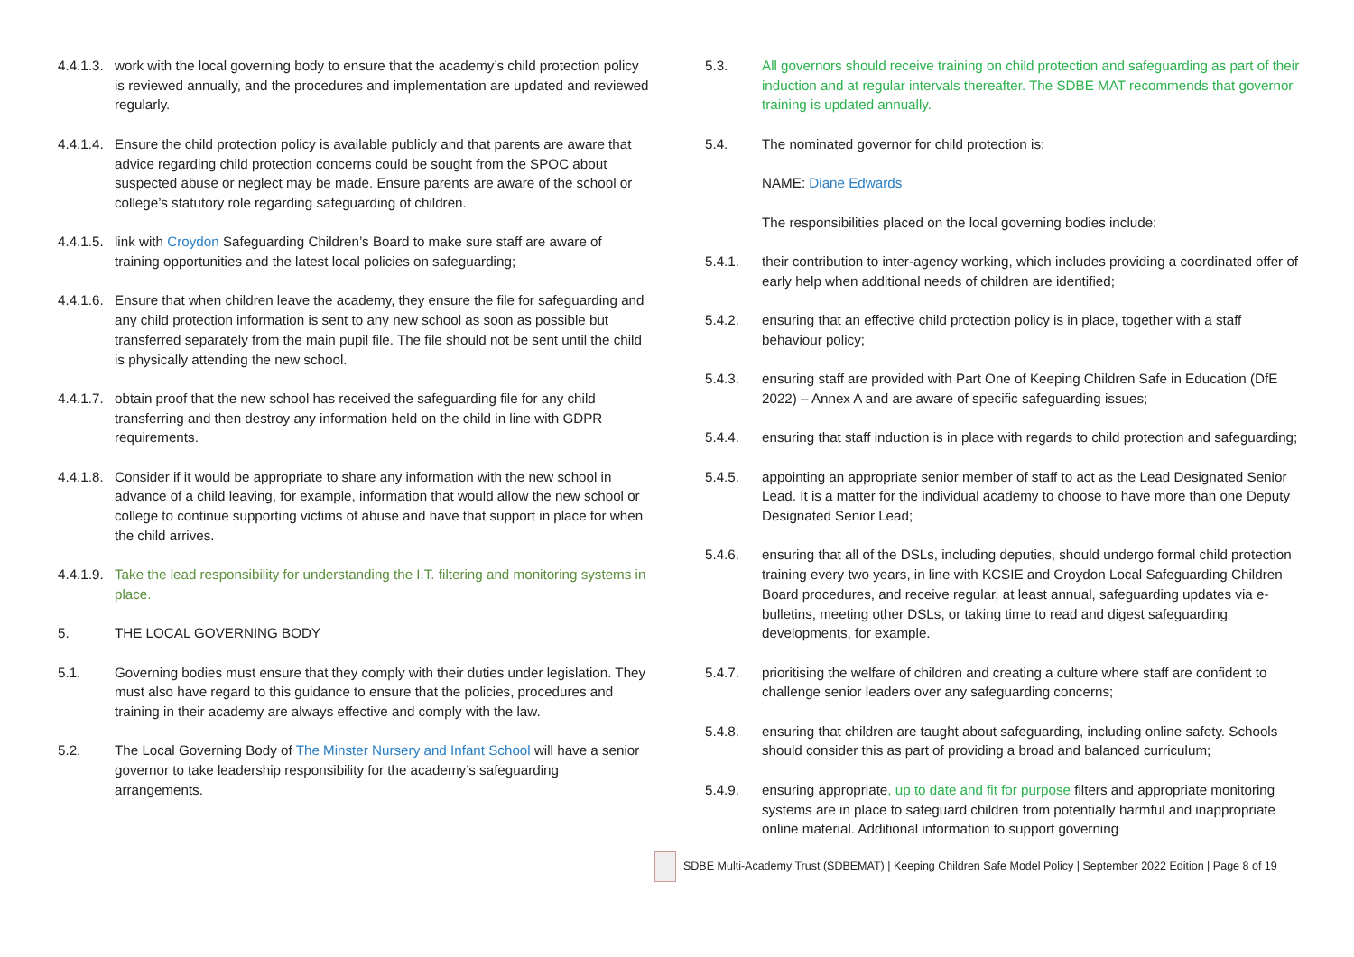4.4.1.3.
work with the local governing body to ensure that the academy’s child protection policy is reviewed annually, and the procedures and implementation are updated and reviewed regularly.
4.4.1.4.
Ensure the child protection policy is available publicly and that parents are aware that advice regarding child protection concerns could be sought from the SPOC about suspected abuse or neglect may be made. Ensure parents are aware of the school or college’s statutory role regarding safeguarding of children.
4.4.1.5.
link with Croydon Safeguarding Children’s Board to make sure staff are aware of training opportunities and the latest local policies on safeguarding;
4.4.1.6.
Ensure that when children leave the academy, they ensure the file for safeguarding and any child protection information is sent to any new school as soon as possible but transferred separately from the main pupil file. The file should not be sent until the child is physically attending the new school.
4.4.1.7.
obtain proof that the new school has received the safeguarding file for any child transferring and then destroy any information held on the child in line with GDPR requirements.
4.4.1.8.
Consider if it would be appropriate to share any information with the new school in advance of a child leaving, for example, information that would allow the new school or college to continue supporting victims of abuse and have that support in place for when the child arrives.
4.4.1.9.
Take the lead responsibility for understanding the I.T. filtering and monitoring systems in place.
5. THE LOCAL GOVERNING BODY
5.1. Governing bodies must ensure that they comply with their duties under legislation. They must also have regard to this guidance to ensure that the policies, procedures and training in their academy are always effective and comply with the law.
5.2. The Local Governing Body of The Minster Nursery and Infant School will have a senior governor to take leadership responsibility for the academy’s safeguarding arrangements.
5.3. All governors should receive training on child protection and safeguarding as part of their induction and at regular intervals thereafter. The SDBE MAT recommends that governor training is updated annually.
5.4. The nominated governor for child protection is:
NAME: Diane Edwards
The responsibilities placed on the local governing bodies include:
5.4.1. their contribution to inter-agency working, which includes providing a coordinated offer of early help when additional needs of children are identified;
5.4.2. ensuring that an effective child protection policy is in place, together with a staff behaviour policy;
5.4.3. ensuring staff are provided with Part One of Keeping Children Safe in Education (DfE 2022) – Annex A and are aware of specific safeguarding issues;
5.4.4. ensuring that staff induction is in place with regards to child protection and safeguarding;
5.4.5. appointing an appropriate senior member of staff to act as the Lead Designated Senior Lead. It is a matter for the individual academy to choose to have more than one Deputy Designated Senior Lead;
5.4.6. ensuring that all of the DSLs, including deputies, should undergo formal child protection training every two years, in line with KCSIE and Croydon Local Safeguarding Children Board procedures, and receive regular, at least annual, safeguarding updates via e-bulletins, meeting other DSLs, or taking time to read and digest safeguarding developments, for example.
5.4.7. prioritising the welfare of children and creating a culture where staff are confident to challenge senior leaders over any safeguarding concerns;
5.4.8. ensuring that children are taught about safeguarding, including online safety. Schools should consider this as part of providing a broad and balanced curriculum;
5.4.9. ensuring appropriate, up to date and fit for purpose filters and appropriate monitoring systems are in place to safeguard children from potentially harmful and inappropriate online material. Additional information to support governing
SDBE Multi-Academy Trust (SDBEMAT) | Keeping Children Safe Model Policy | September 2022 Edition | Page 8 of 19